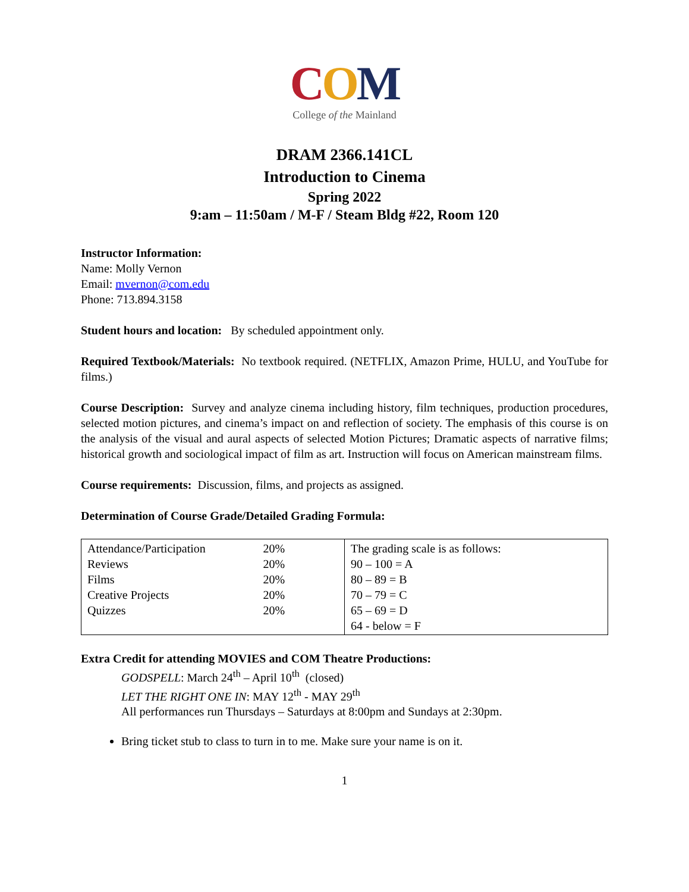COM
College of the Mainland
DRAM 2366.141CL
Introduction to Cinema
Spring 2022
9:am – 11:50am / M-F / Steam Bldg #22, Room 120
Instructor Information:
Name: Molly Vernon
Email: mvernon@com.edu
Phone: 713.894.3158
Student hours and location: By scheduled appointment only.
Required Textbook/Materials: No textbook required. (NETFLIX, Amazon Prime, HULU, and YouTube for films.)
Course Description: Survey and analyze cinema including history, film techniques, production procedures, selected motion pictures, and cinema’s impact on and reflection of society. The emphasis of this course is on the analysis of the visual and aural aspects of selected Motion Pictures; Dramatic aspects of narrative films; historical growth and sociological impact of film as art. Instruction will focus on American mainstream films.
Course requirements: Discussion, films, and projects as assigned.
Determination of Course Grade/Detailed Grading Formula:
| / Attendance/Participation Reviews Films Creative Projects Quizzes / 20% 20% 20% 20% 20% / | The grading scale is as follows: 90 – 100 = A 80 – 89 = B 70 – 79 = C 65 – 69 = D 64 - below = F |
Extra Credit for attending MOVIES and COM Theatre Productions:
GODSPELL: March 24<sup>th</sup> – April 10<sup>th</sup> (closed)
LET THE RIGHT ONE IN: MAY 12<sup>th</sup> - MAY 29<sup>th</sup>
All performances run Thursdays – Saturdays at 8:00pm and Sundays at 2:30pm.
Bring ticket stub to class to turn in to me. Make sure your name is on it.
1